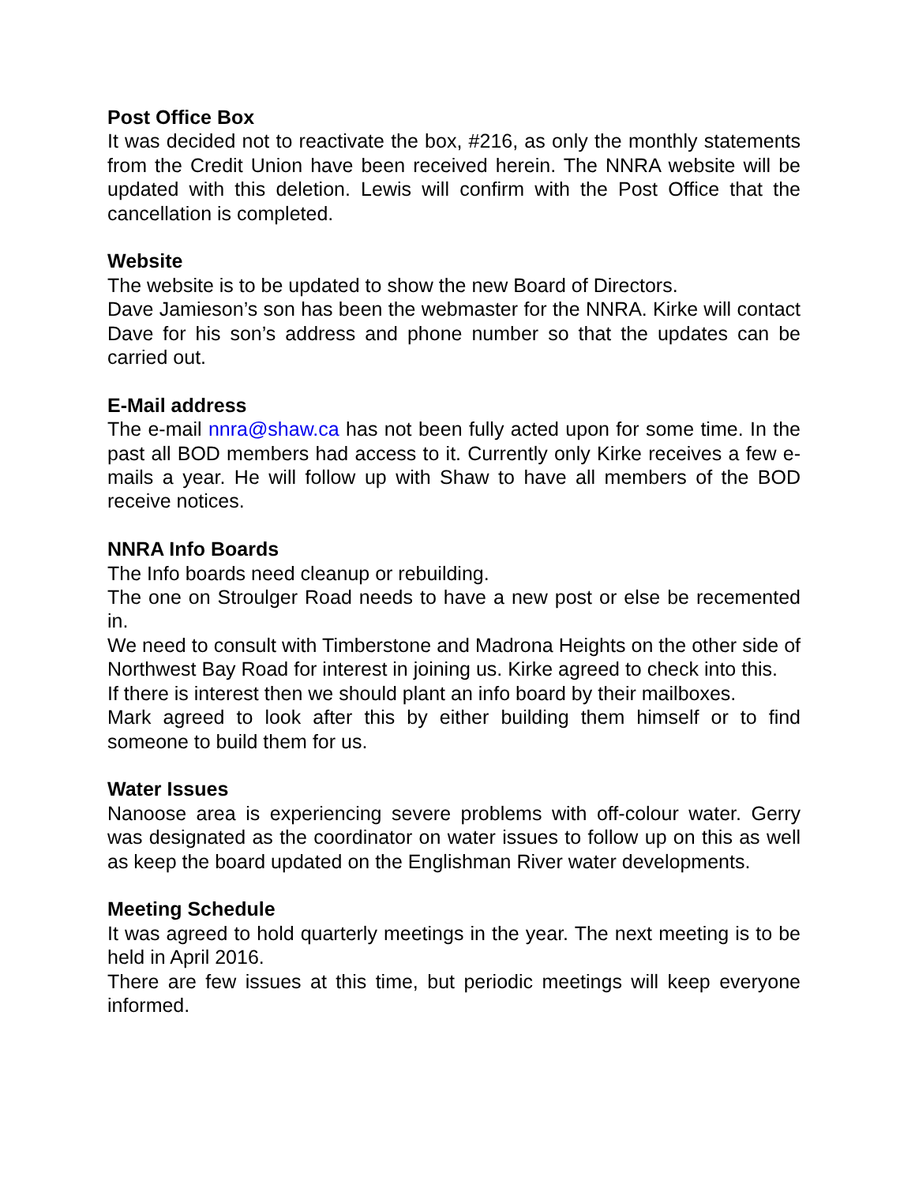Post Office Box
It was decided not to reactivate the box, #216, as only the monthly statements from the Credit Union have been received herein. The NNRA website will be updated with this deletion. Lewis will confirm with the Post Office that the cancellation is completed.
Website
The website is to be updated to show the new Board of Directors.
Dave Jamieson’s son has been the webmaster for the NNRA. Kirke will contact Dave for his son’s address and phone number so that the updates can be carried out.
E-Mail address
The e-mail nnra@shaw.ca has not been fully acted upon for some time. In the past all BOD members had access to it. Currently only Kirke receives a few e-mails a year. He will follow up with Shaw to have all members of the BOD receive notices.
NNRA Info Boards
The Info boards need cleanup or rebuilding.
The one on Stroulger Road needs to have a new post or else be recemented in.
We need to consult with Timberstone and Madrona Heights on the other side of Northwest Bay Road for interest in joining us. Kirke agreed to check into this.
If there is interest then we should plant an info board by their mailboxes.
Mark agreed to look after this by either building them himself or to find someone to build them for us.
Water Issues
Nanoose area is experiencing severe problems with off-colour water. Gerry was designated as the coordinator on water issues to follow up on this as well as keep the board updated on the Englishman River water developments.
Meeting Schedule
It was agreed to hold quarterly meetings in the year. The next meeting is to be held in April 2016.
There are few issues at this time, but periodic meetings will keep everyone informed.